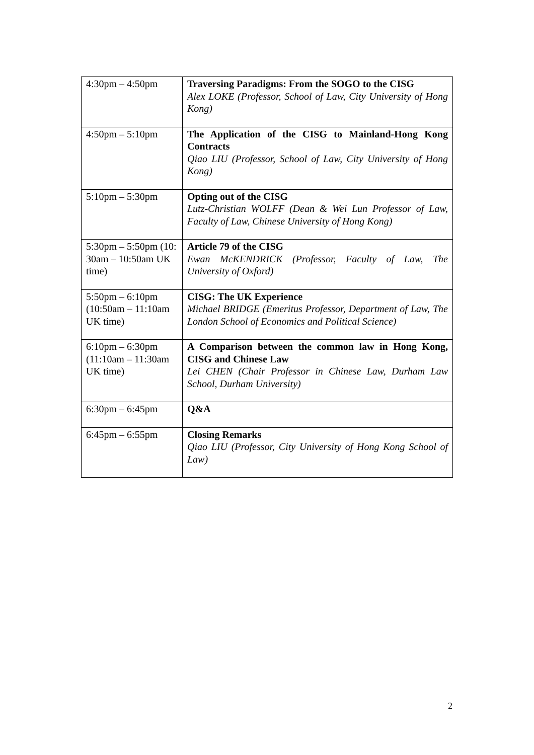| 4:30pm – 4:50pm | Traversing Paradigms: From the SOGO to the CISG Alex LOKE (Professor, School of Law, City University of Hong Kong) |
| 4:50pm – 5:10pm | The Application of the CISG to Mainland-Hong Kong Contracts Qiao LIU (Professor, School of Law, City University of Hong Kong) |
| 5:10pm – 5:30pm | Opting out of the CISG Lutz-Christian WOLFF (Dean & Wei Lun Professor of Law, Faculty of Law, Chinese University of Hong Kong) |
| 5:30pm – 5:50pm (10: 30am – 10:50am UK time) | Article 79 of the CISG Ewan McKENDRICK (Professor, Faculty of Law, The University of Oxford) |
| 5:50pm – 6:10pm (10:50am – 11:10am UK time) | CISG: The UK Experience Michael BRIDGE (Emeritus Professor, Department of Law, The London School of Economics and Political Science) |
| 6:10pm – 6:30pm (11:10am – 11:30am UK time) | A Comparison between the common law in Hong Kong, CISG and Chinese Law Lei CHEN (Chair Professor in Chinese Law, Durham Law School, Durham University) |
| 6:30pm – 6:45pm | Q&A |
| 6:45pm – 6:55pm | Closing Remarks Qiao LIU (Professor, City University of Hong Kong School of Law) |
2